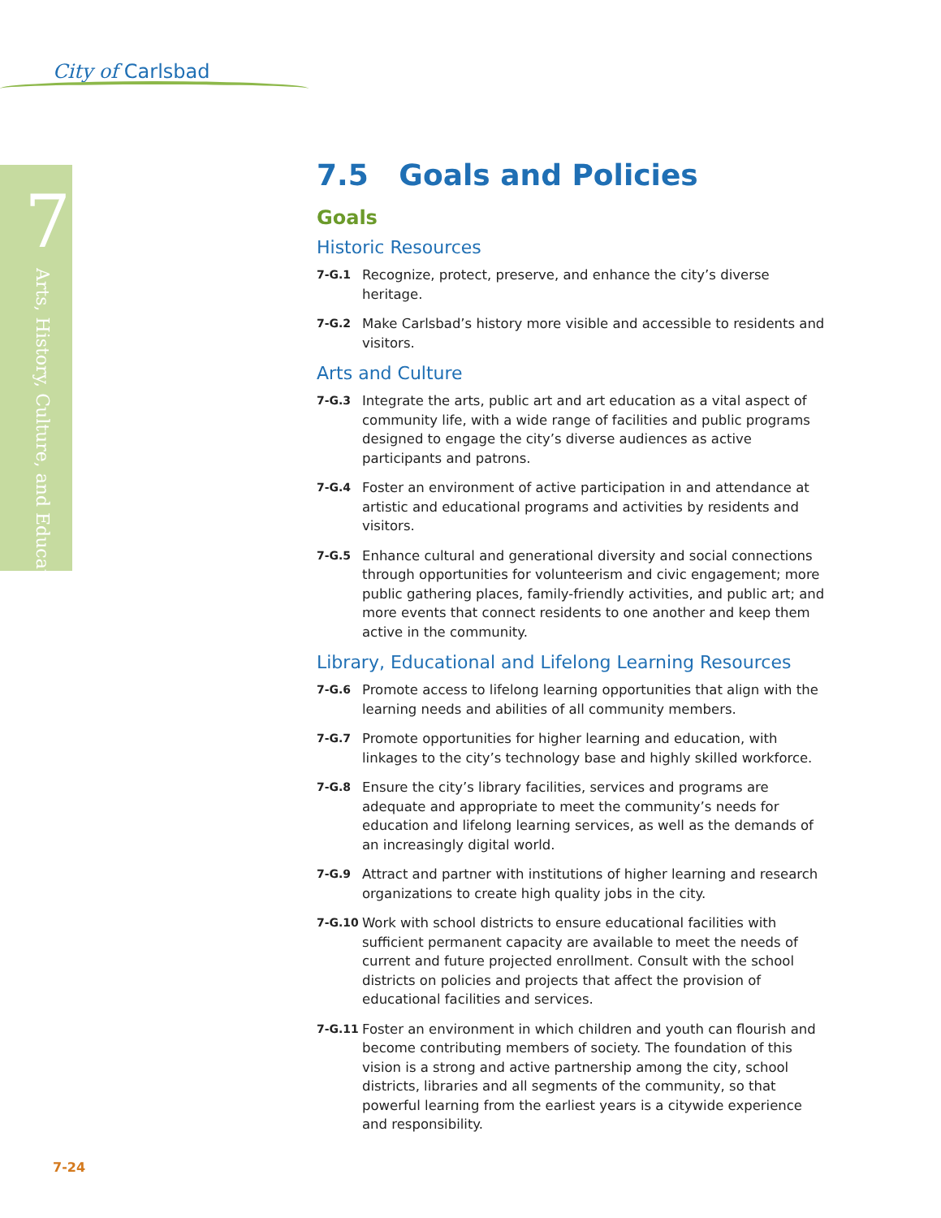City of Carlsbad
7
Arts, History, Culture, and Education
7.5 Goals and Policies
Goals
Historic Resources
7-G.1 Recognize, protect, preserve, and enhance the city’s diverse heritage.
7-G.2 Make Carlsbad’s history more visible and accessible to residents and visitors.
Arts and Culture
7-G.3 Integrate the arts, public art and art education as a vital aspect of community life, with a wide range of facilities and public programs designed to engage the city’s diverse audiences as active participants and patrons.
7-G.4 Foster an environment of active participation in and attendance at artistic and educational programs and activities by residents and visitors.
7-G.5 Enhance cultural and generational diversity and social connections through opportunities for volunteerism and civic engagement; more public gathering places, family-friendly activities, and public art; and more events that connect residents to one another and keep them active in the community.
Library, Educational and Lifelong Learning Resources
7-G.6 Promote access to lifelong learning opportunities that align with the learning needs and abilities of all community members.
7-G.7 Promote opportunities for higher learning and education, with linkages to the city’s technology base and highly skilled workforce.
7-G.8 Ensure the city’s library facilities, services and programs are adequate and appropriate to meet the community’s needs for education and lifelong learning services, as well as the demands of an increasingly digital world.
7-G.9 Attract and partner with institutions of higher learning and research organizations to create high quality jobs in the city.
7-G.10 Work with school districts to ensure educational facilities with sufficient permanent capacity are available to meet the needs of current and future projected enrollment. Consult with the school districts on policies and projects that affect the provision of educational facilities and services.
7-G.11 Foster an environment in which children and youth can flourish and become contributing members of society. The foundation of this vision is a strong and active partnership among the city, school districts, libraries and all segments of the community, so that powerful learning from the earliest years is a citywide experience and responsibility.
7-24